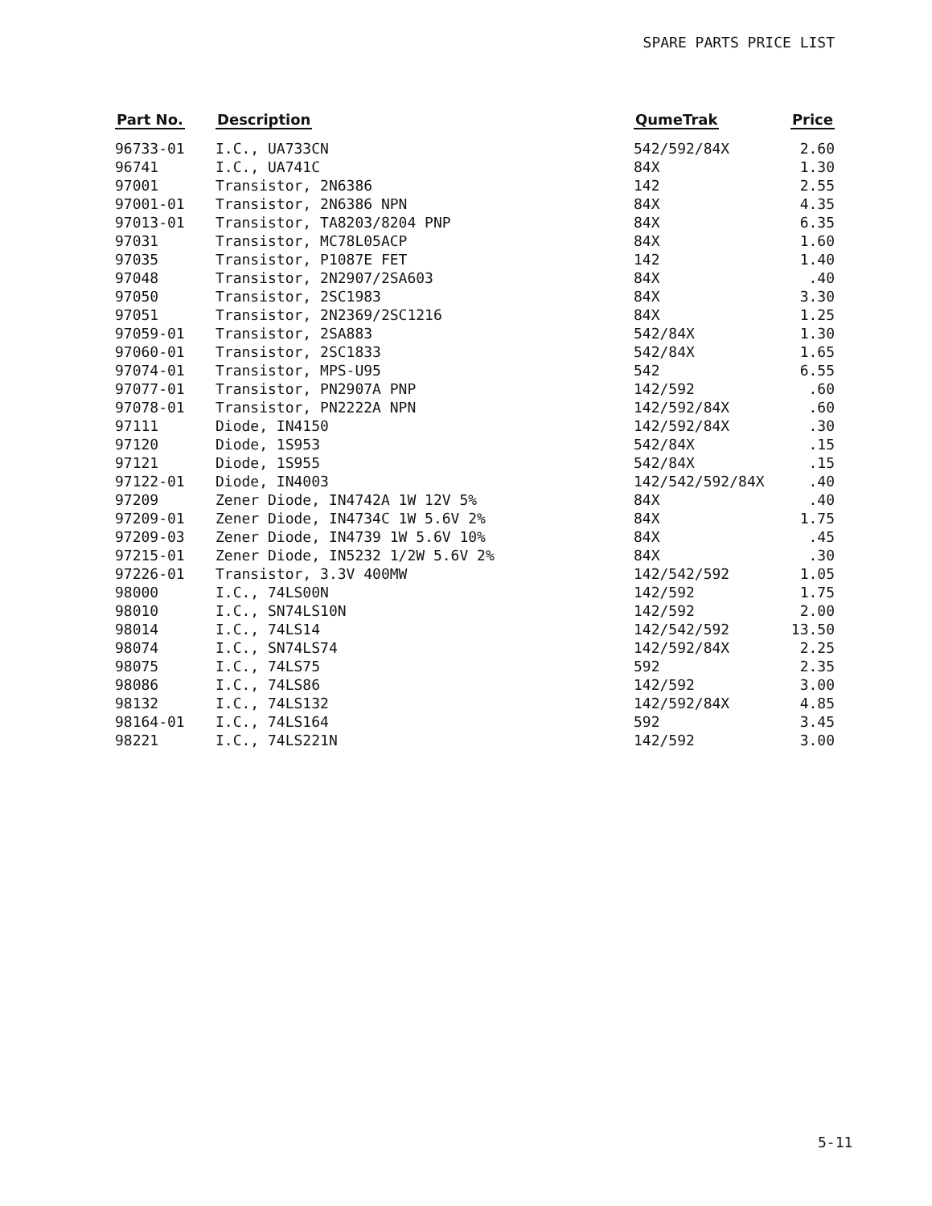SPARE PARTS PRICE LIST
| Part No. | Description | QumeTrak | Price |
| --- | --- | --- | --- |
| 96733-01 | I.C., UA733CN | 542/592/84X | 2.60 |
| 96741 | I.C., UA741C | 84X | 1.30 |
| 97001 | Transistor, 2N6386 | 142 | 2.55 |
| 97001-01 | Transistor, 2N6386 NPN | 84X | 4.35 |
| 97013-01 | Transistor, TA8203/8204 PNP | 84X | 6.35 |
| 97031 | Transistor, MC78L05ACP | 84X | 1.60 |
| 97035 | Transistor, P1087E FET | 142 | 1.40 |
| 97048 | Transistor, 2N2907/2SA603 | 84X | .40 |
| 97050 | Transistor, 2SC1983 | 84X | 3.30 |
| 97051 | Transistor, 2N2369/2SC1216 | 84X | 1.25 |
| 97059-01 | Transistor, 2SA883 | 542/84X | 1.30 |
| 97060-01 | Transistor, 2SC1833 | 542/84X | 1.65 |
| 97074-01 | Transistor, MPS-U95 | 542 | 6.55 |
| 97077-01 | Transistor, PN2907A PNP | 142/592 | .60 |
| 97078-01 | Transistor, PN2222A NPN | 142/592/84X | .60 |
| 97111 | Diode, IN4150 | 142/592/84X | .30 |
| 97120 | Diode, 1S953 | 542/84X | .15 |
| 97121 | Diode, 1S955 | 542/84X | .15 |
| 97122-01 | Diode, IN4003 | 142/542/592/84X | .40 |
| 97209 | Zener Diode, IN4742A 1W 12V 5% | 84X | .40 |
| 97209-01 | Zener Diode, IN4734C 1W 5.6V 2% | 84X | 1.75 |
| 97209-03 | Zener Diode, IN4739 1W 5.6V 10% | 84X | .45 |
| 97215-01 | Zener Diode, IN5232 1/2W 5.6V 2% | 84X | .30 |
| 97226-01 | Transistor, 3.3V 400MW | 142/542/592 | 1.05 |
| 98000 | I.C., 74LS00N | 142/592 | 1.75 |
| 98010 | I.C., SN74LS10N | 142/592 | 2.00 |
| 98014 | I.C., 74LS14 | 142/542/592 | 13.50 |
| 98074 | I.C., SN74LS74 | 142/592/84X | 2.25 |
| 98075 | I.C., 74LS75 | 592 | 2.35 |
| 98086 | I.C., 74LS86 | 142/592 | 3.00 |
| 98132 | I.C., 74LS132 | 142/592/84X | 4.85 |
| 98164-01 | I.C., 74LS164 | 592 | 3.45 |
| 98221 | I.C., 74LS221N | 142/592 | 3.00 |
5-11